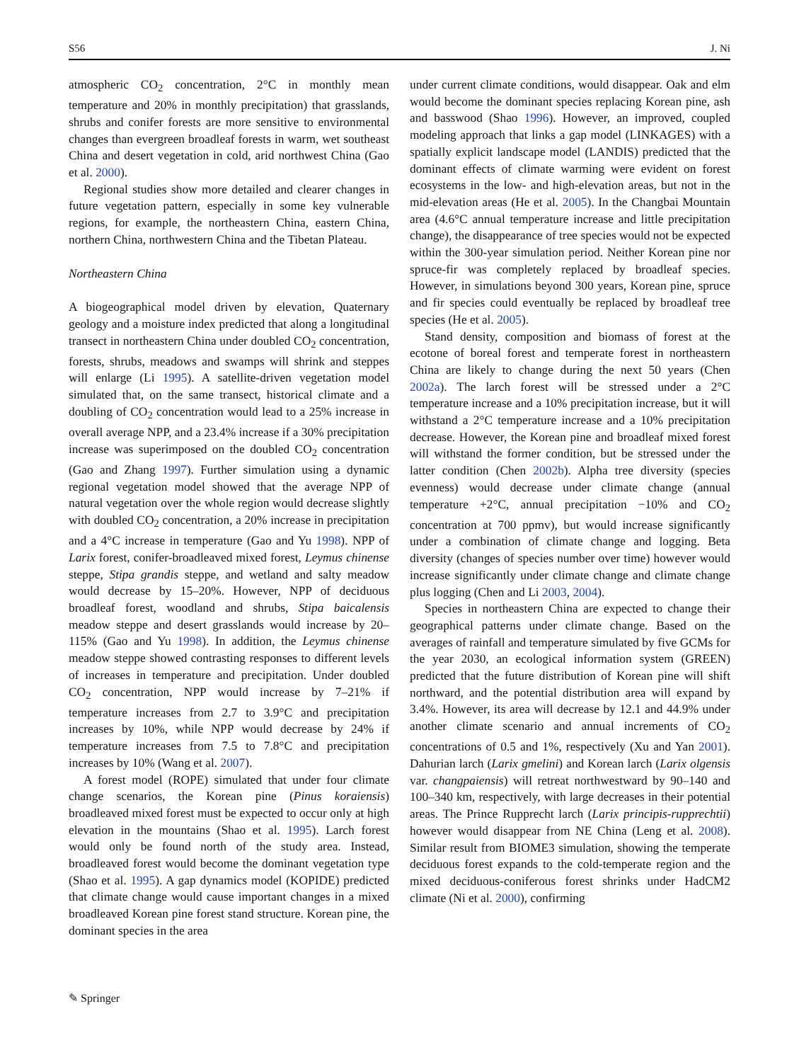S56 J. Ni
atmospheric CO<sub>2</sub> concentration, 2°C in monthly mean temperature and 20% in monthly precipitation) that grasslands, shrubs and conifer forests are more sensitive to environmental changes than evergreen broadleaf forests in warm, wet southeast China and desert vegetation in cold, arid northwest China (Gao et al. 2000).
Regional studies show more detailed and clearer changes in future vegetation pattern, especially in some key vulnerable regions, for example, the northeastern China, eastern China, northern China, northwestern China and the Tibetan Plateau.
Northeastern China
A biogeographical model driven by elevation, Quaternary geology and a moisture index predicted that along a longitudinal transect in northeastern China under doubled CO<sub>2</sub> concentration, forests, shrubs, meadows and swamps will shrink and steppes will enlarge (Li 1995). A satellite-driven vegetation model simulated that, on the same transect, historical climate and a doubling of CO<sub>2</sub> concentration would lead to a 25% increase in overall average NPP, and a 23.4% increase if a 30% precipitation increase was superimposed on the doubled CO<sub>2</sub> concentration (Gao and Zhang 1997). Further simulation using a dynamic regional vegetation model showed that the average NPP of natural vegetation over the whole region would decrease slightly with doubled CO<sub>2</sub> concentration, a 20% increase in precipitation and a 4°C increase in temperature (Gao and Yu 1998). NPP of Larix forest, conifer-broadleaved mixed forest, Leymus chinense steppe, Stipa grandis steppe, and wetland and salty meadow would decrease by 15–20%. However, NPP of deciduous broadleaf forest, woodland and shrubs, Stipa baicalensis meadow steppe and desert grasslands would increase by 20–115% (Gao and Yu 1998). In addition, the Leymus chinense meadow steppe showed contrasting responses to different levels of increases in temperature and precipitation. Under doubled CO<sub>2</sub> concentration, NPP would increase by 7–21% if temperature increases from 2.7 to 3.9°C and precipitation increases by 10%, while NPP would decrease by 24% if temperature increases from 7.5 to 7.8°C and precipitation increases by 10% (Wang et al. 2007).
A forest model (ROPE) simulated that under four climate change scenarios, the Korean pine (Pinus koraiensis) broadleaved mixed forest must be expected to occur only at high elevation in the mountains (Shao et al. 1995). Larch forest would only be found north of the study area. Instead, broadleaved forest would become the dominant vegetation type (Shao et al. 1995). A gap dynamics model (KOPIDE) predicted that climate change would cause important changes in a mixed broadleaved Korean pine forest stand structure. Korean pine, the dominant species in the area
under current climate conditions, would disappear. Oak and elm would become the dominant species replacing Korean pine, ash and basswood (Shao 1996). However, an improved, coupled modeling approach that links a gap model (LINKAGES) with a spatially explicit landscape model (LANDIS) predicted that the dominant effects of climate warming were evident on forest ecosystems in the low- and high-elevation areas, but not in the mid-elevation areas (He et al. 2005). In the Changbai Mountain area (4.6°C annual temperature increase and little precipitation change), the disappearance of tree species would not be expected within the 300-year simulation period. Neither Korean pine nor spruce-fir was completely replaced by broadleaf species. However, in simulations beyond 300 years, Korean pine, spruce and fir species could eventually be replaced by broadleaf tree species (He et al. 2005).
Stand density, composition and biomass of forest at the ecotone of boreal forest and temperate forest in northeastern China are likely to change during the next 50 years (Chen 2002a). The larch forest will be stressed under a 2°C temperature increase and a 10% precipitation increase, but it will withstand a 2°C temperature increase and a 10% precipitation decrease. However, the Korean pine and broadleaf mixed forest will withstand the former condition, but be stressed under the latter condition (Chen 2002b). Alpha tree diversity (species evenness) would decrease under climate change (annual temperature +2°C, annual precipitation −10% and CO<sub>2</sub> concentration at 700 ppmv), but would increase significantly under a combination of climate change and logging. Beta diversity (changes of species number over time) however would increase significantly under climate change and climate change plus logging (Chen and Li 2003, 2004).
Species in northeastern China are expected to change their geographical patterns under climate change. Based on the averages of rainfall and temperature simulated by five GCMs for the year 2030, an ecological information system (GREEN) predicted that the future distribution of Korean pine will shift northward, and the potential distribution area will expand by 3.4%. However, its area will decrease by 12.1 and 44.9% under another climate scenario and annual increments of CO<sub>2</sub> concentrations of 0.5 and 1%, respectively (Xu and Yan 2001). Dahurian larch (Larix gmelini) and Korean larch (Larix olgensis var. changpaiensis) will retreat northwestward by 90–140 and 100–340 km, respectively, with large decreases in their potential areas. The Prince Rupprecht larch (Larix principis-rupprechtii) however would disappear from NE China (Leng et al. 2008). Similar result from BIOME3 simulation, showing the temperate deciduous forest expands to the cold-temperate region and the mixed deciduous-coniferous forest shrinks under HadCM2 climate (Ni et al. 2000), confirming
✎ Springer